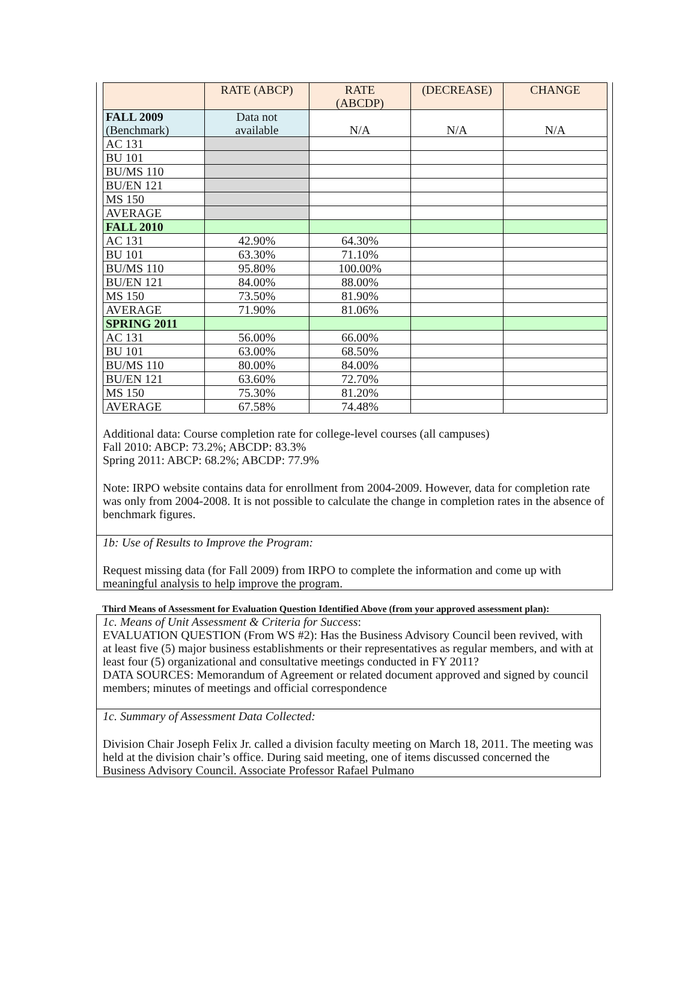| | RATE (ABCP) | RATE (ABCDP) | (DECREASE) | CHANGE |
| --- | --- | --- | --- | --- |
| FALL 2009 (Benchmark) | Data not available | N/A | N/A | N/A |
| AC 131 | | | | |
| BU 101 | | | | |
| BU/MS 110 | | | | |
| BU/EN 121 | | | | |
| MS 150 | | | | |
| AVERAGE | | | | |
| FALL 2010 | | | | |
| AC 131 | 42.90% | 64.30% | | |
| BU 101 | 63.30% | 71.10% | | |
| BU/MS 110 | 95.80% | 100.00% | | |
| BU/EN 121 | 84.00% | 88.00% | | |
| MS 150 | 73.50% | 81.90% | | |
| AVERAGE | 71.90% | 81.06% | | |
| SPRING 2011 | | | | |
| AC 131 | 56.00% | 66.00% | | |
| BU 101 | 63.00% | 68.50% | | |
| BU/MS 110 | 80.00% | 84.00% | | |
| BU/EN 121 | 63.60% | 72.70% | | |
| MS 150 | 75.30% | 81.20% | | |
| AVERAGE | 67.58% | 74.48% | | |
Additional data: Course completion rate for college-level courses (all campuses)
Fall 2010: ABCP: 73.2%; ABCDP: 83.3%
Spring 2011: ABCP: 68.2%; ABCDP: 77.9%
Note: IRPO website contains data for enrollment from 2004-2009. However, data for completion rate was only from 2004-2008. It is not possible to calculate the change in completion rates in the absence of benchmark figures.
1b: Use of Results to Improve the Program:
Request missing data (for Fall 2009) from IRPO to complete the information and come up with meaningful analysis to help improve the program.
Third Means of Assessment for Evaluation Question Identified Above (from your approved assessment plan):
1c. Means of Unit Assessment & Criteria for Success:
EVALUATION QUESTION (From WS #2): Has the Business Advisory Council been revived, with at least five (5) major business establishments or their representatives as regular members, and with at least four (5) organizational and consultative meetings conducted in FY 2011?
DATA SOURCES: Memorandum of Agreement or related document approved and signed by council members; minutes of meetings and official correspondence
1c. Summary of Assessment Data Collected:
Division Chair Joseph Felix Jr. called a division faculty meeting on March 18, 2011. The meeting was held at the division chair’s office. During said meeting, one of items discussed concerned the Business Advisory Council. Associate Professor Rafael Pulmano